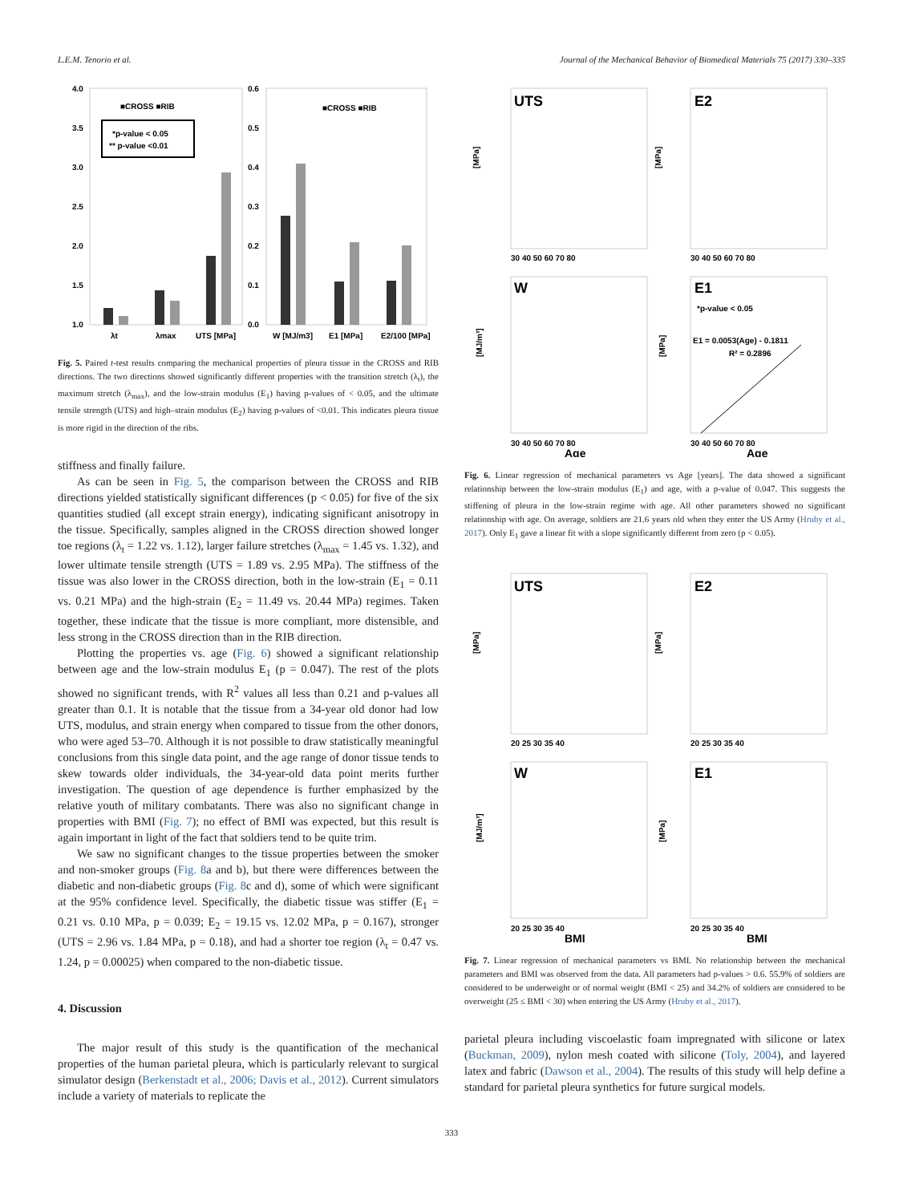L.E.M. Tenorio et al. Journal of the Mechanical Behavior of Biomedical Materials 75 (2017) 330–335
4.0
3.5
3.0
2.5
2.0
1.5
1.0
0.6
0.5
0.4
0.3
0.2
0.1
0.0
■CROSS ■RIB
■CROSS ■RIB
*p-value < 0.05
** p-value <0.01
λt
λmax
UTS [MPa]
W [MJ/m3]
E1 [MPa]
E2/100 [MPa]
Fig. 5. Paired t-test results comparing the mechanical properties of pleura tissue in the CROSS and RIB directions. The two directions showed significantly different properties with the transition stretch (λ<sub>t</sub>), the maximum stretch (λ<sub>max</sub>), and the low-strain modulus (E<sub>1</sub>) having p-values of < 0.05, and the ultimate tensile strength (UTS) and high–strain modulus (E<sub>2</sub>) having p-values of <0.01. This indicates pleura tissue is more rigid in the direction of the ribs.
stiffness and finally failure.
As can be seen in Fig. 5, the comparison between the CROSS and RIB directions yielded statistically significant differences (p < 0.05) for five of the six quantities studied (all except strain energy), indicating significant anisotropy in the tissue. Specifically, samples aligned in the CROSS direction showed longer toe regions (λ<sub>t</sub> = 1.22 vs. 1.12), larger failure stretches (λ<sub>max</sub> = 1.45 vs. 1.32), and lower ultimate tensile strength (UTS = 1.89 vs. 2.95 MPa). The stiffness of the tissue was also lower in the CROSS direction, both in the low-strain (E<sub>1</sub> = 0.11 vs. 0.21 MPa) and the high-strain (E<sub>2</sub> = 11.49 vs. 20.44 MPa) regimes. Taken together, these indicate that the tissue is more compliant, more distensible, and less strong in the CROSS direction than in the RIB direction.
Plotting the properties vs. age (Fig. 6) showed a significant relationship between age and the low-strain modulus E<sub>1</sub> (p = 0.047). The rest of the plots showed no significant trends, with R<sup>2</sup> values all less than 0.21 and p-values all greater than 0.1. It is notable that the tissue from a 34-year old donor had low UTS, modulus, and strain energy when compared to tissue from the other donors, who were aged 53–70. Although it is not possible to draw statistically meaningful conclusions from this single data point, and the age range of donor tissue tends to skew towards older individuals, the 34-year-old data point merits further investigation. The question of age dependence is further emphasized by the relative youth of military combatants. There was also no significant change in properties with BMI (Fig. 7); no effect of BMI was expected, but this result is again important in light of the fact that soldiers tend to be quite trim.
We saw no significant changes to the tissue properties between the smoker and non-smoker groups (Fig. 8a and b), but there were differences between the diabetic and non-diabetic groups (Fig. 8c and d), some of which were significant at the 95% confidence level. Specifically, the diabetic tissue was stiffer (E<sub>1</sub> = 0.21 vs. 0.10 MPa, p = 0.039; E<sub>2</sub> = 19.15 vs. 12.02 MPa, p = 0.167), stronger (UTS = 2.96 vs. 1.84 MPa, p = 0.18), and had a shorter toe region (λ<sub>t</sub> = 0.47 vs. 1.24, p = 0.00025) when compared to the non-diabetic tissue.
4. Discussion
The major result of this study is the quantification of the mechanical properties of the human parietal pleura, which is particularly relevant to surgical simulator design (Berkenstadt et al., 2006; Davis et al., 2012). Current simulators include a variety of materials to replicate the
UTS
E2
W
E1
[MPa]
[MPa]
[MJ/m³]
[MPa]
*p-value < 0.05
E1 = 0.0053(Age) - 0.1811
R² = 0.2896
30 40 50 60 70 80
30 40 50 60 70 80
30 40 50 60 70 80
30 40 50 60 70 80
Age
Age
Fig. 6. Linear regression of mechanical parameters vs Age [years]. The data showed a significant relationship between the low-strain modulus (E<sub>1</sub>) and age, with a p-value of 0.047. This suggests the stiffening of pleura in the low-strain regime with age. All other parameters showed no significant relationship with age. On average, soldiers are 21.6 years old when they enter the US Army (Hruby et al., 2017). Only E<sub>1</sub> gave a linear fit with a slope significantly different from zero (p < 0.05).
UTS
E2
W
E1
[MPa]
[MPa]
[MJ/m³]
[MPa]
20 25 30 35 40
20 25 30 35 40
20 25 30 35 40
20 25 30 35 40
BMI
BMI
Fig. 7. Linear regression of mechanical parameters vs BMI. No relationship between the mechanical parameters and BMI was observed from the data. All parameters had p-values > 0.6. 55.9% of soldiers are considered to be underweight or of normal weight (BMI < 25) and 34.2% of soldiers are considered to be overweight (25 ≤ BMI < 30) when entering the US Army (Hruby et al., 2017).
parietal pleura including viscoelastic foam impregnated with silicone or latex (Buckman, 2009), nylon mesh coated with silicone (Toly, 2004), and layered latex and fabric (Dawson et al., 2004). The results of this study will help define a standard for parietal pleura synthetics for future surgical models.
333